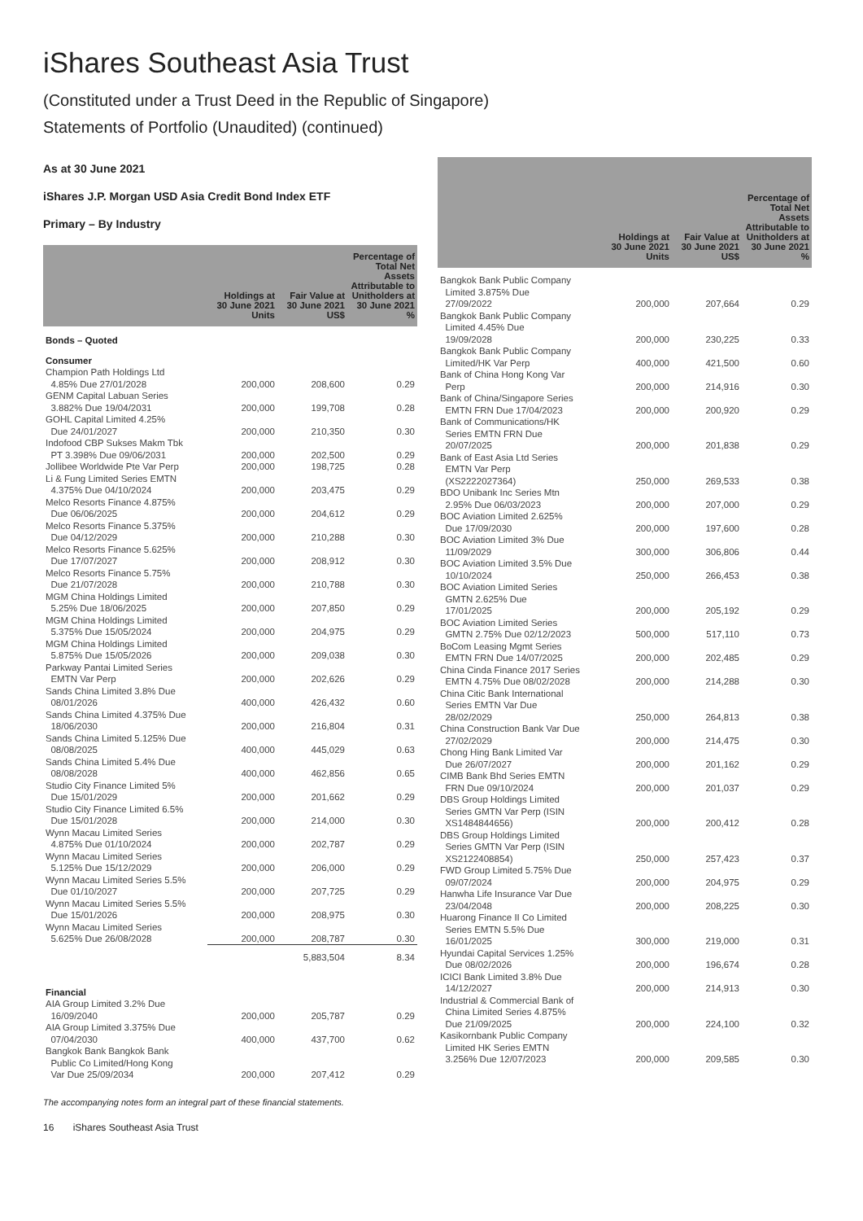iShares Southeast Asia Trust
(Constituted under a Trust Deed in the Republic of Singapore)
Statements of Portfolio (Unaudited) (continued)
As at 30 June 2021
iShares J.P. Morgan USD Asia Credit Bond Index ETF
Primary – By Industry
| | Holdings at 30 June 2021 Units | Fair Value at 30 June 2021 US$ | Percentage of Total Net Assets Attributable to Unitholders at 30 June 2021 % |
| --- | --- | --- | --- |
| Bonds – Quoted | | | |
| Consumer | | | |
| Champion Path Holdings Ltd 4.85% Due 27/01/2028 | 200,000 | 208,600 | 0.29 |
| GENM Capital Labuan Series 3.882% Due 19/04/2031 | 200,000 | 199,708 | 0.28 |
| GOHL Capital Limited 4.25% Due 24/01/2027 | 200,000 | 210,350 | 0.30 |
| Indofood CBP Sukses Makm Tbk PT 3.398% Due 09/06/2031 | 200,000 | 202,500 | 0.29 |
| Jollibee Worldwide Pte Var Perp | 200,000 | 198,725 | 0.28 |
| Li & Fung Limited Series EMTN 4.375% Due 04/10/2024 | 200,000 | 203,475 | 0.29 |
| Melco Resorts Finance 4.875% Due 06/06/2025 | 200,000 | 204,612 | 0.29 |
| Melco Resorts Finance 5.375% Due 04/12/2029 | 200,000 | 210,288 | 0.30 |
| Melco Resorts Finance 5.625% Due 17/07/2027 | 200,000 | 208,912 | 0.30 |
| Melco Resorts Finance 5.75% Due 21/07/2028 | 200,000 | 210,788 | 0.30 |
| MGM China Holdings Limited 5.25% Due 18/06/2025 | 200,000 | 207,850 | 0.29 |
| MGM China Holdings Limited 5.375% Due 15/05/2024 | 200,000 | 204,975 | 0.29 |
| MGM China Holdings Limited 5.875% Due 15/05/2026 | 200,000 | 209,038 | 0.30 |
| Parkway Pantai Limited Series EMTN Var Perp | 200,000 | 202,626 | 0.29 |
| Sands China Limited 3.8% Due 08/01/2026 | 400,000 | 426,432 | 0.60 |
| Sands China Limited 4.375% Due 18/06/2030 | 200,000 | 216,804 | 0.31 |
| Sands China Limited 5.125% Due 08/08/2025 | 400,000 | 445,029 | 0.63 |
| Sands China Limited 5.4% Due 08/08/2028 | 400,000 | 462,856 | 0.65 |
| Studio City Finance Limited 5% Due 15/01/2029 | 200,000 | 201,662 | 0.29 |
| Studio City Finance Limited 6.5% Due 15/01/2028 | 200,000 | 214,000 | 0.30 |
| Wynn Macau Limited Series 4.875% Due 01/10/2024 | 200,000 | 202,787 | 0.29 |
| Wynn Macau Limited Series 5.125% Due 15/12/2029 | 200,000 | 206,000 | 0.29 |
| Wynn Macau Limited Series 5.5% Due 01/10/2027 | 200,000 | 207,725 | 0.29 |
| Wynn Macau Limited Series 5.5% Due 15/01/2026 | 200,000 | 208,975 | 0.30 |
| Wynn Macau Limited Series 5.625% Due 26/08/2028 | 200,000 | 208,787 | 0.30 |
| | | 5,883,504 | 8.34 |
| Financial | | | |
| AIA Group Limited 3.2% Due 16/09/2040 | 200,000 | 205,787 | 0.29 |
| AIA Group Limited 3.375% Due 07/04/2030 | 400,000 | 437,700 | 0.62 |
| Bangkok Bank Bangkok Bank Public Co Limited/Hong Kong Var Due 25/09/2034 | 200,000 | 207,412 | 0.29 |
| | Holdings at 30 June 2021 Units | Fair Value at 30 June 2021 US$ | Percentage of Total Net Assets Attributable to Unitholders at 30 June 2021 % |
| --- | --- | --- | --- |
| Bangkok Bank Public Company Limited 3.875% Due 27/09/2022 | 200,000 | 207,664 | 0.29 |
| Bangkok Bank Public Company Limited 4.45% Due 19/09/2028 | 200,000 | 230,225 | 0.33 |
| Bangkok Bank Public Company Limited/HK Var Perp | 400,000 | 421,500 | 0.60 |
| Bank of China Hong Kong Var Perp | 200,000 | 214,916 | 0.30 |
| Bank of China/Singapore Series EMTN FRN Due 17/04/2023 | 200,000 | 200,920 | 0.29 |
| Bank of Communications/HK Series EMTN FRN Due 20/07/2025 | 200,000 | 201,838 | 0.29 |
| Bank of East Asia Ltd Series EMTN Var Perp (XS2222027364) | 250,000 | 269,533 | 0.38 |
| BDO Unibank Inc Series Mtn 2.95% Due 06/03/2023 | 200,000 | 207,000 | 0.29 |
| BOC Aviation Limited 2.625% Due 17/09/2030 | 200,000 | 197,600 | 0.28 |
| BOC Aviation Limited 3% Due 11/09/2029 | 300,000 | 306,806 | 0.44 |
| BOC Aviation Limited 3.5% Due 10/10/2024 | 250,000 | 266,453 | 0.38 |
| BOC Aviation Limited Series GMTN 2.625% Due 17/01/2025 | 200,000 | 205,192 | 0.29 |
| BOC Aviation Limited Series GMTN 2.75% Due 02/12/2023 | 500,000 | 517,110 | 0.73 |
| BoCom Leasing Mgmt Series EMTN FRN Due 14/07/2025 | 200,000 | 202,485 | 0.29 |
| China Cinda Finance 2017 Series EMTN 4.75% Due 08/02/2028 | 200,000 | 214,288 | 0.30 |
| China Citic Bank International Series EMTN Var Due 28/02/2029 | 250,000 | 264,813 | 0.38 |
| China Construction Bank Var Due 27/02/2029 | 200,000 | 214,475 | 0.30 |
| Chong Hing Bank Limited Var Due 26/07/2027 | 200,000 | 201,162 | 0.29 |
| CIMB Bank Bhd Series EMTN FRN Due 09/10/2024 | 200,000 | 201,037 | 0.29 |
| DBS Group Holdings Limited Series GMTN Var Perp (ISIN XS1484844656) | 200,000 | 200,412 | 0.28 |
| DBS Group Holdings Limited Series GMTN Var Perp (ISIN XS2122408854) | 250,000 | 257,423 | 0.37 |
| FWD Group Limited 5.75% Due 09/07/2024 | 200,000 | 204,975 | 0.29 |
| Hanwha Life Insurance Var Due 23/04/2048 | 200,000 | 208,225 | 0.30 |
| Huarong Finance II Co Limited Series EMTN 5.5% Due 16/01/2025 | 300,000 | 219,000 | 0.31 |
| Hyundai Capital Services 1.25% Due 08/02/2026 | 200,000 | 196,674 | 0.28 |
| ICICI Bank Limited 3.8% Due 14/12/2027 | 200,000 | 214,913 | 0.30 |
| Industrial & Commercial Bank of China Limited Series 4.875% Due 21/09/2025 | 200,000 | 224,100 | 0.32 |
| Kasikornbank Public Company Limited HK Series EMTN 3.256% Due 12/07/2023 | 200,000 | 209,585 | 0.30 |
The accompanying notes form an integral part of these financial statements.
16 iShares Southeast Asia Trust